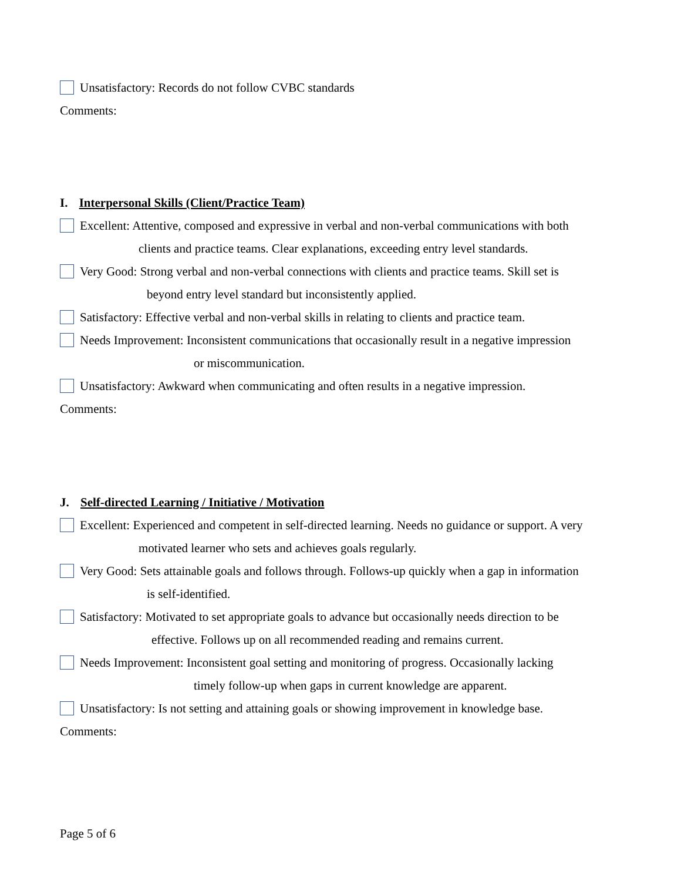Unsatisfactory: Records do not follow CVBC standards
Comments:
I. Interpersonal Skills (Client/Practice Team)
Excellent: Attentive, composed and expressive in verbal and non-verbal communications with both
clients and practice teams. Clear explanations, exceeding entry level standards.
Very Good: Strong verbal and non-verbal connections with clients and practice teams. Skill set is
beyond entry level standard but inconsistently applied.
Satisfactory: Effective verbal and non-verbal skills in relating to clients and practice team.
Needs Improvement: Inconsistent communications that occasionally result in a negative impression
or miscommunication.
Unsatisfactory: Awkward when communicating and often results in a negative impression.
Comments:
J. Self-directed Learning / Initiative / Motivation
Excellent: Experienced and competent in self-directed learning. Needs no guidance or support. A very
motivated learner who sets and achieves goals regularly.
Very Good: Sets attainable goals and follows through. Follows-up quickly when a gap in information
is self-identified.
Satisfactory: Motivated to set appropriate goals to advance but occasionally needs direction to be
effective. Follows up on all recommended reading and remains current.
Needs Improvement: Inconsistent goal setting and monitoring of progress. Occasionally lacking
timely follow-up when gaps in current knowledge are apparent.
Unsatisfactory: Is not setting and attaining goals or showing improvement in knowledge base.
Comments:
Page 5 of 6